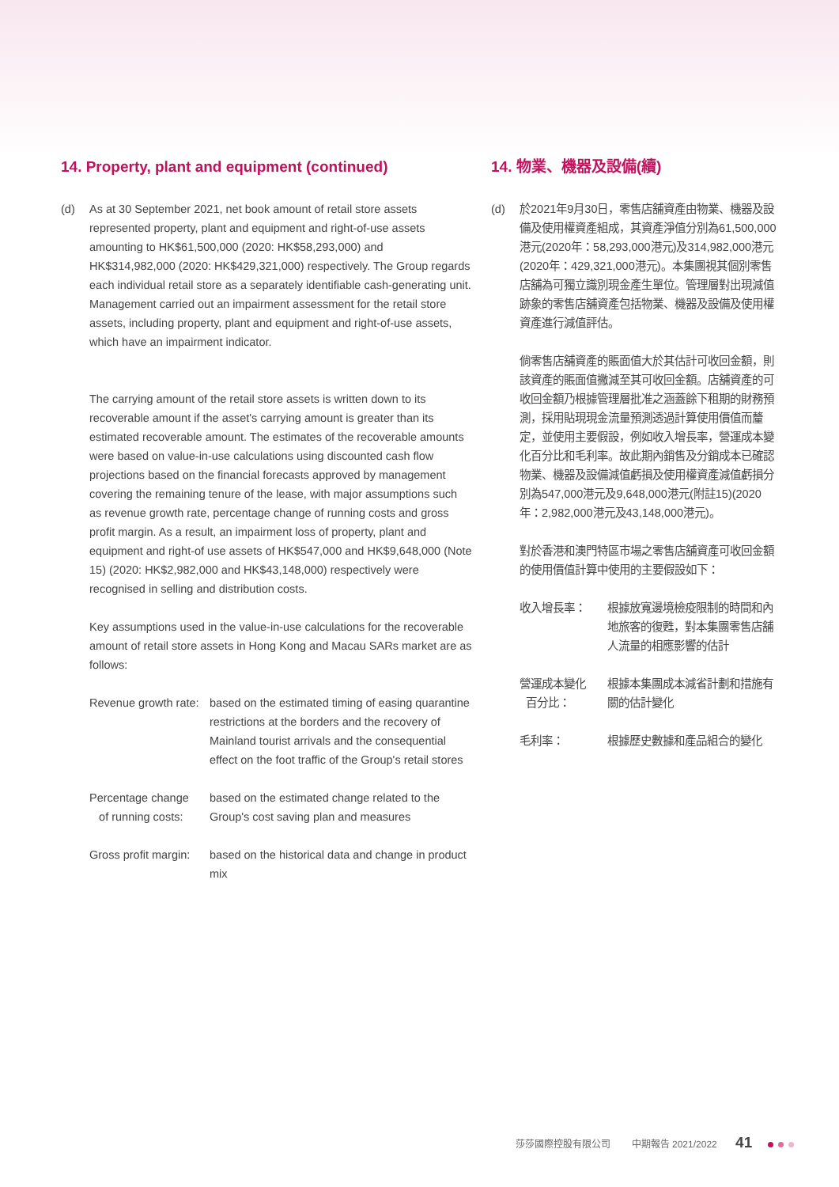14. Property, plant and equipment (continued)
(d) As at 30 September 2021, net book amount of retail store assets represented property, plant and equipment and right-of-use assets amounting to HK$61,500,000 (2020: HK$58,293,000) and HK$314,982,000 (2020: HK$429,321,000) respectively. The Group regards each individual retail store as a separately identifiable cash-generating unit. Management carried out an impairment assessment for the retail store assets, including property, plant and equipment and right-of-use assets, which have an impairment indicator.
The carrying amount of the retail store assets is written down to its recoverable amount if the asset's carrying amount is greater than its estimated recoverable amount. The estimates of the recoverable amounts were based on value-in-use calculations using discounted cash flow projections based on the financial forecasts approved by management covering the remaining tenure of the lease, with major assumptions such as revenue growth rate, percentage change of running costs and gross profit margin. As a result, an impairment loss of property, plant and equipment and right-of use assets of HK$547,000 and HK$9,648,000 (Note 15) (2020: HK$2,982,000 and HK$43,148,000) respectively were recognised in selling and distribution costs.
Key assumptions used in the value-in-use calculations for the recoverable amount of retail store assets in Hong Kong and Macau SARs market are as follows:
| Revenue growth rate: | based on the estimated timing of easing quarantine restrictions at the borders and the recovery of Mainland tourist arrivals and the consequential effect on the foot traffic of the Group's retail stores |
| Percentage change of running costs: | based on the estimated change related to the Group's cost saving plan and measures |
| Gross profit margin: | based on the historical data and change in product mix |
14. 物業、機器及設備(續)
(d) 於2021年9月30日，零售店舖資產由物業、機器及設備及使用權資產組成，其資產淨值分別為61,500,000港元(2020年：58,293,000港元)及314,982,000港元(2020年：429,321,000港元)。本集團視其個別零售店舖為可獨立識別現金產生單位。管理層對出現減值跡象的零售店舖資產包括物業、機器及設備及使用權資產進行減值評估。
倘零售店舖資產的賬面值大於其估計可收回金額，則該資產的賬面值撇減至其可收回金額。店舖資產的可收回金額乃根據管理層批准之涵蓋餘下租期的財務預測，採用貼現現金流量預測透過計算使用價值而釐定，並使用主要假設，例如收入增長率，營運成本變化百分比和毛利率。故此期內銷售及分銷成本已確認物業、機器及設備減值虧損及使用權資產減值虧損分別為547,000港元及9,648,000港元(附註15)(2020年：2,982,000港元及43,148,000港元)。
對於香港和澳門特區市場之零售店舖資產可收回金額的使用價值計算中使用的主要假設如下：
| 收入增長率： | 根據放寬邊境檢疫限制的時間和內地旅客的復甦，對本集團零售店舖人流量的相應影響的估計 |
| 營運成本變化 百分比： | 根據本集團成本減省計劃和措施有關的估計變化 |
| 毛利率： | 根據歷史數據和產品組合的變化 |
莎莎國際控股有限公司 中期報告 2021/2022 41